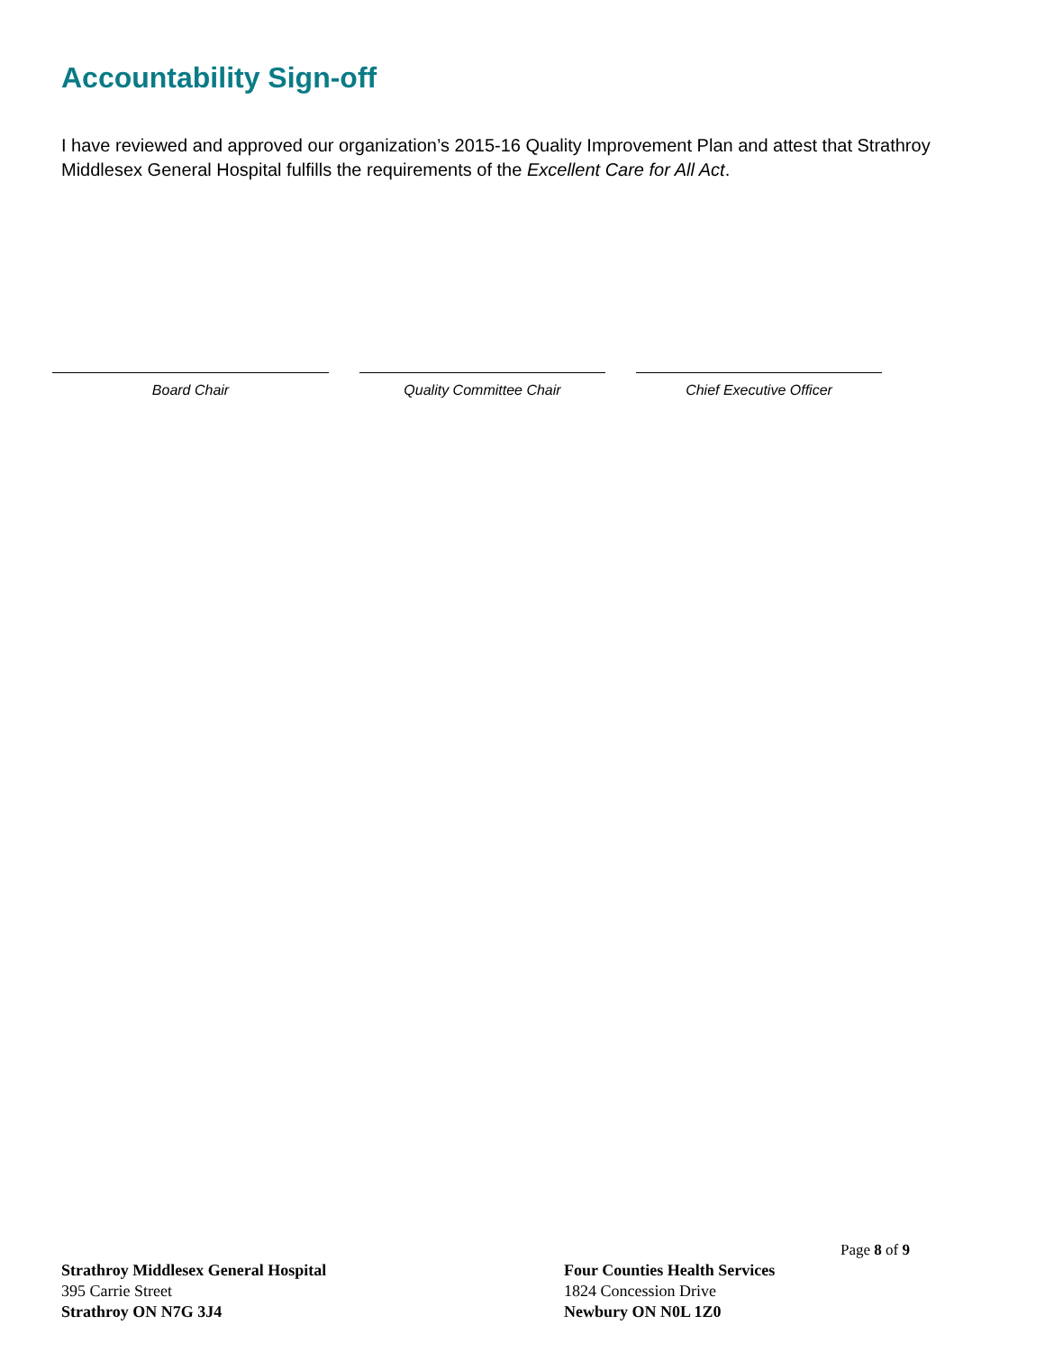Accountability Sign-off
I have reviewed and approved our organization’s 2015-16 Quality Improvement Plan and attest that Strathroy Middlesex General Hospital fulfills the requirements of the Excellent Care for All Act.
Board Chair Quality Committee Chair Chief Executive Officer
Page 8 of 9
Strathroy Middlesex General Hospital
395 Carrie Street
Strathroy ON N7G 3J4
Four Counties Health Services
1824 Concession Drive
Newbury ON N0L 1Z0